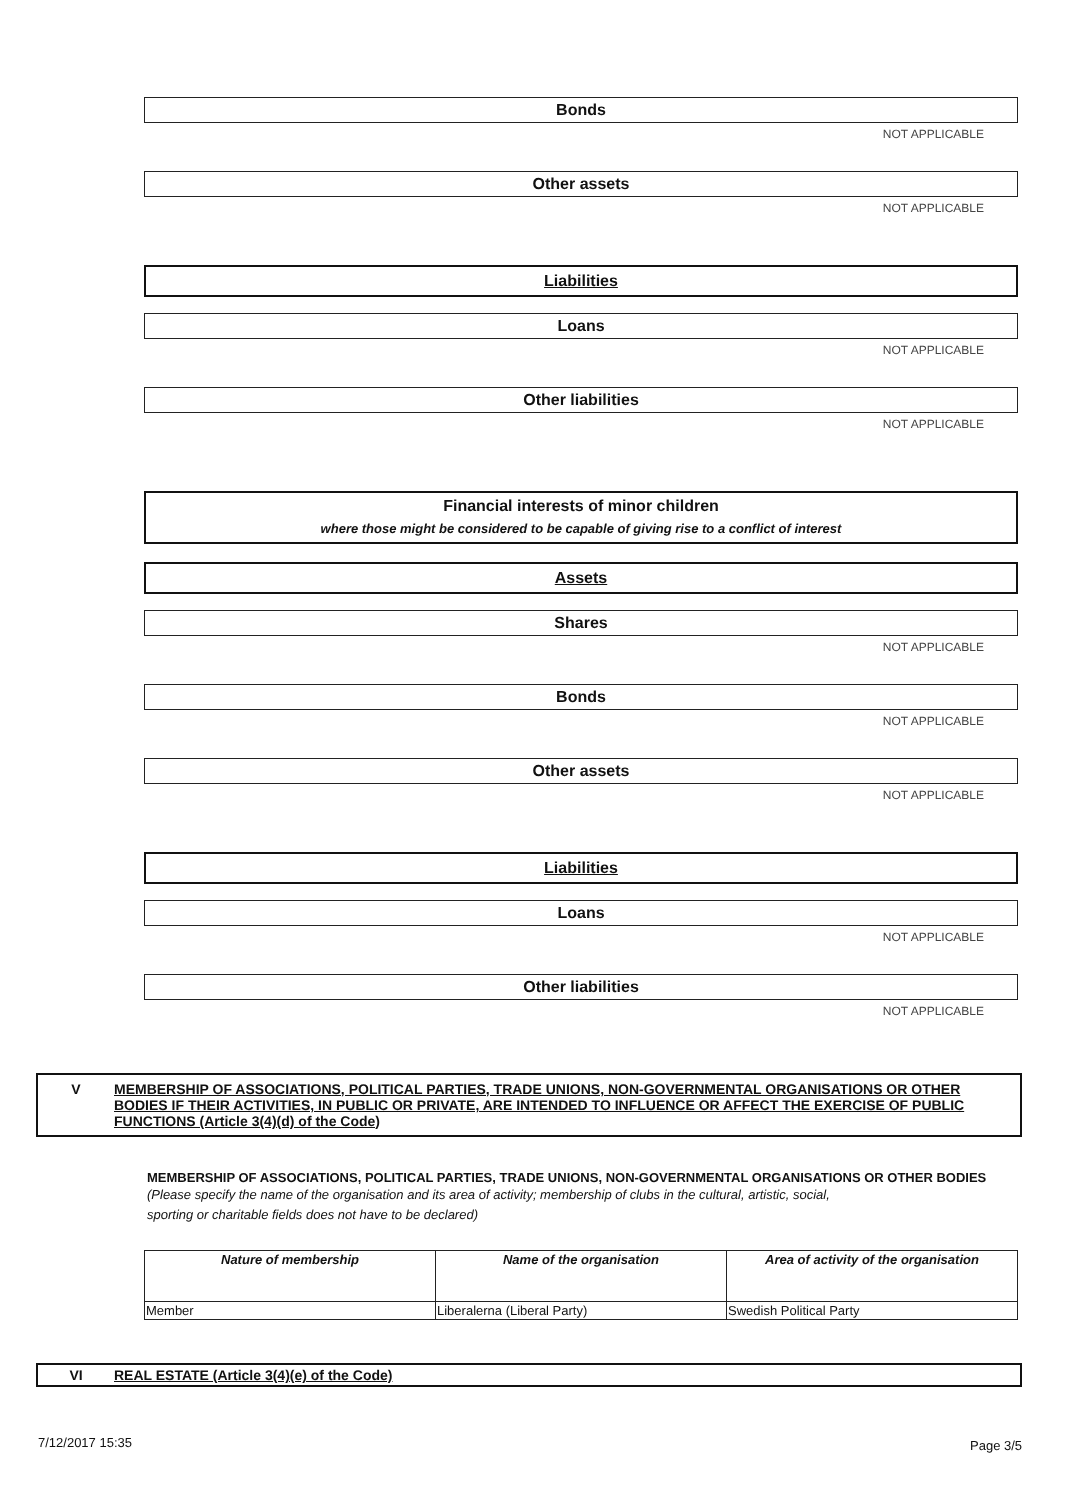Bonds
NOT APPLICABLE
Other assets
NOT APPLICABLE
Liabilities
Loans
NOT APPLICABLE
Other liabilities
NOT APPLICABLE
Financial interests of minor children
where those might be considered to be capable of giving rise to a conflict of interest
Assets
Shares
NOT APPLICABLE
Bonds
NOT APPLICABLE
Other assets
NOT APPLICABLE
Liabilities
Loans
NOT APPLICABLE
Other liabilities
NOT APPLICABLE
V MEMBERSHIP OF ASSOCIATIONS, POLITICAL PARTIES, TRADE UNIONS, NON-GOVERNMENTAL ORGANISATIONS OR OTHER BODIES IF THEIR ACTIVITIES, IN PUBLIC OR PRIVATE, ARE INTENDED TO INFLUENCE OR AFFECT THE EXERCISE OF PUBLIC FUNCTIONS (Article 3(4)(d) of the Code)
MEMBERSHIP OF ASSOCIATIONS, POLITICAL PARTIES, TRADE UNIONS, NON-GOVERNMENTAL ORGANISATIONS OR OTHER BODIES
(Please specify the name of the organisation and its area of activity; membership of clubs in the cultural, artistic, social,
sporting or charitable fields does not have to be declared)
| Nature of membership | Name of the organisation | Area of activity of the organisation |
| --- | --- | --- |
| Member | Liberalerna (Liberal Party) | Swedish Political Party |
VI REAL ESTATE (Article 3(4)(e) of the Code)
7/12/2017 15:35 Page 3/5